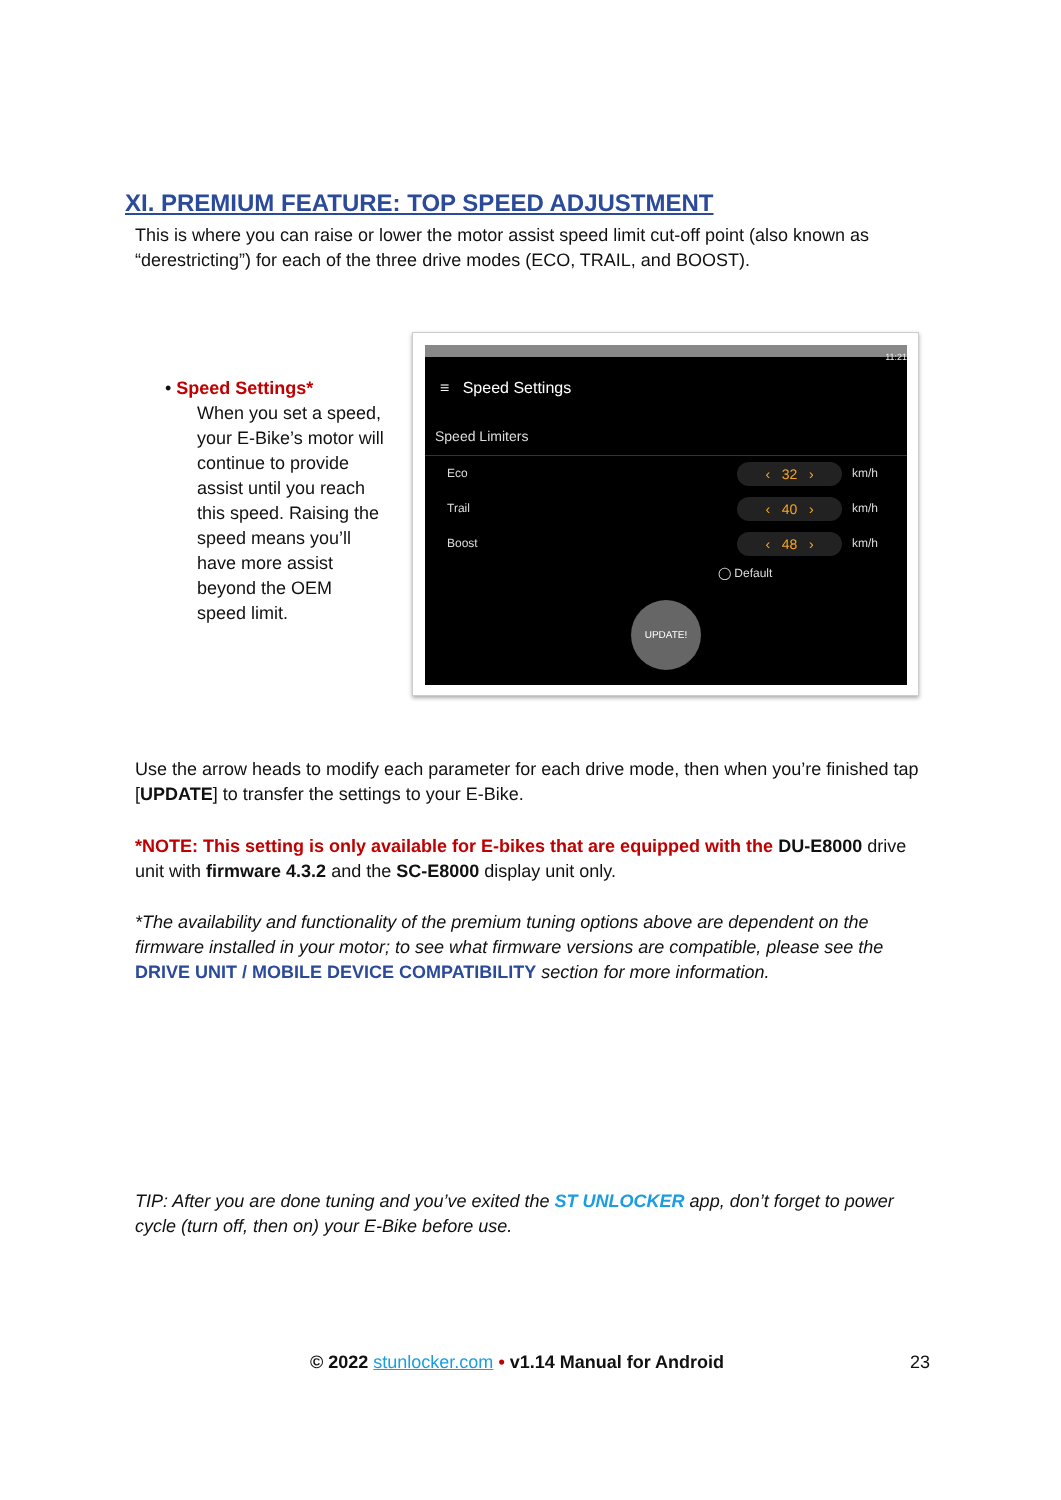XI. PREMIUM FEATURE: TOP SPEED ADJUSTMENT
This is where you can raise or lower the motor assist speed limit cut-off point (also known as “derestricting”) for each of the three drive modes (ECO, TRAIL, and BOOST).
• Speed Settings*
When you set a speed, your E-Bike’s motor will continue to provide assist until you reach this speed. Raising the speed means you’ll have more assist beyond the OEM speed limit.
11:21
≡ Speed Settings
Speed Limiters
Eco ‹ 32 › km/h
Trail ‹ 40 › km/h
Boost ‹ 48 › km/h
◯ Default
UPDATE!
Use the arrow heads to modify each parameter for each drive mode, then when you’re finished tap [UPDATE] to transfer the settings to your E-Bike.
*NOTE: This setting is only available for E-bikes that are equipped with the DU-E8000 drive unit with firmware 4.3.2 and the SC-E8000 display unit only.
*The availability and functionality of the premium tuning options above are dependent on the firmware installed in your motor; to see what firmware versions are compatible, please see the DRIVE UNIT / MOBILE DEVICE COMPATIBILITY section for more information.
TIP: After you are done tuning and you’ve exited the ST UNLOCKER app, don’t forget to power cycle (turn off, then on) your E-Bike before use.
© 2022 stunlocker.com • v1.14 Manual for Android 23